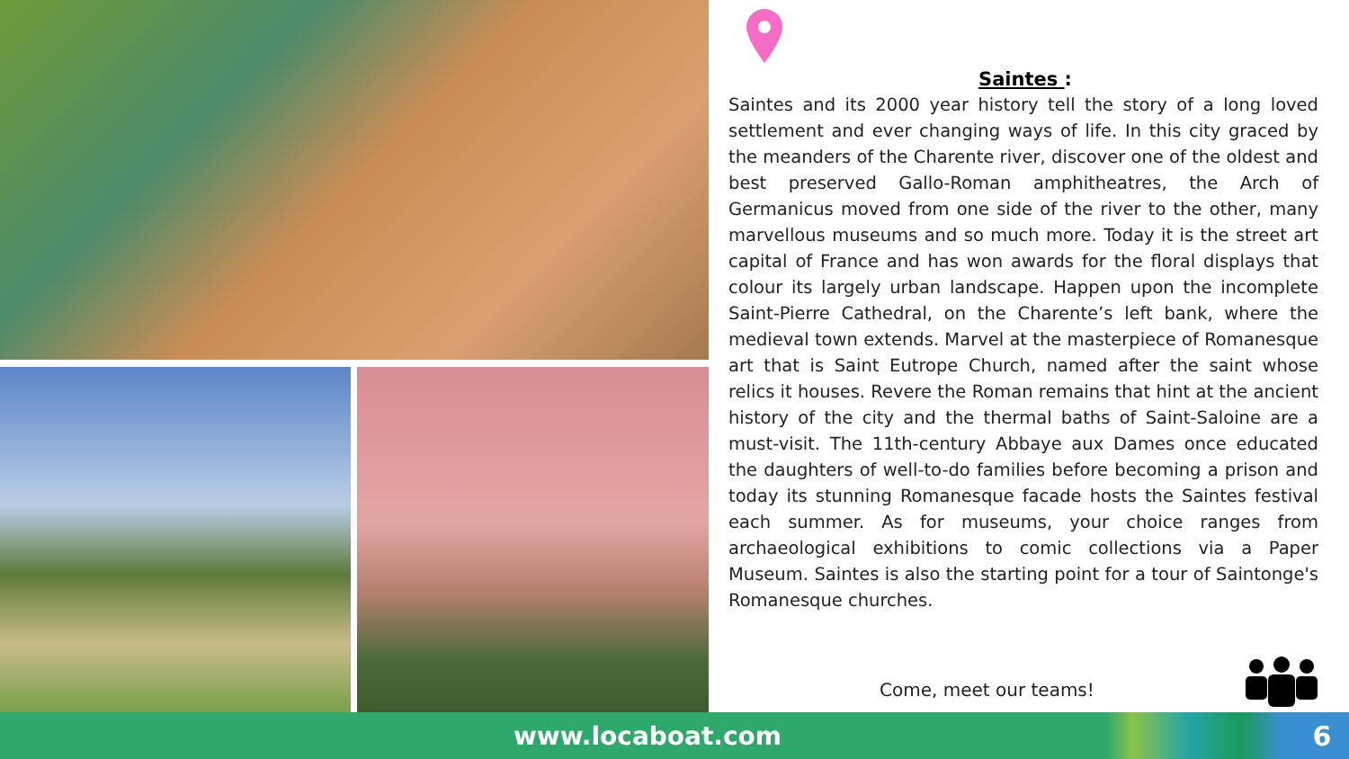Saintes :
Saintes and its 2000 year history tell the story of a long loved settlement and ever changing ways of life. In this city graced by the meanders of the Charente river, discover one of the oldest and best preserved Gallo-Roman amphitheatres, the Arch of Germanicus moved from one side of the river to the other, many marvellous museums and so much more. Today it is the street art capital of France and has won awards for the floral displays that colour its largely urban landscape. Happen upon the incomplete Saint-Pierre Cathedral, on the Charente’s left bank, where the medieval town extends. Marvel at the masterpiece of Romanesque art that is Saint Eutrope Church, named after the saint whose relics it houses. Revere the Roman remains that hint at the ancient history of the city and the thermal baths of Saint-Saloine are a must-visit. The 11th-century Abbaye aux Dames once educated the daughters of well-to-do families before becoming a prison and today its stunning Romanesque facade hosts the Saintes festival each summer. As for museums, your choice ranges from archaeological exhibitions to comic collections via a Paper Museum. Saintes is also the starting point for a tour of Saintonge's Romanesque churches.
Come, meet our teams!
www.locaboat.com 6